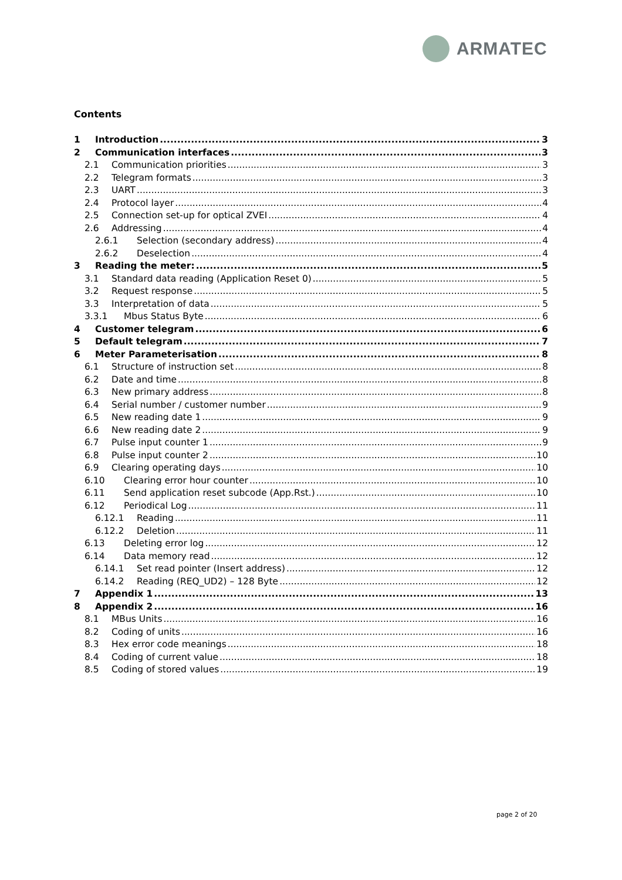ARMATEC
Contents
1 Introduction 3
2 Communication interfaces 3
2.1 Communication priorities 3
2.2 Telegram formats 3
2.3 UART 3
2.4 Protocol layer 4
2.5 Connection set-up for optical ZVEI 4
2.6 Addressing 4
2.6.1 Selection (secondary address) 4
2.6.2 Deselection 4
3 Reading the meter: 5
3.1 Standard data reading (Application Reset 0) 5
3.2 Request response 5
3.3 Interpretation of data 5
3.3.1 Mbus Status Byte 6
4 Customer telegram 6
5 Default telegram 7
6 Meter Parameterisation 8
6.1 Structure of instruction set 8
6.2 Date and time 8
6.3 New primary address 8
6.4 Serial number / customer number 9
6.5 New reading date 1 9
6.6 New reading date 2 9
6.7 Pulse input counter 1 9
6.8 Pulse input counter 2 10
6.9 Clearing operating days 10
6.10 Clearing error hour counter 10
6.11 Send application reset subcode (App.Rst.) 10
6.12 Periodical Log 11
6.12.1 Reading 11
6.12.2 Deletion 11
6.13 Deleting error log 12
6.14 Data memory read 12
6.14.1 Set read pointer (Insert address) 12
6.14.2 Reading (REQ_UD2) – 128 Byte 12
7 Appendix 1 13
8 Appendix 2 16
8.1 MBus Units 16
8.2 Coding of units 16
8.3 Hex error code meanings 18
8.4 Coding of current value 18
8.5 Coding of stored values 19
page 2 of 20